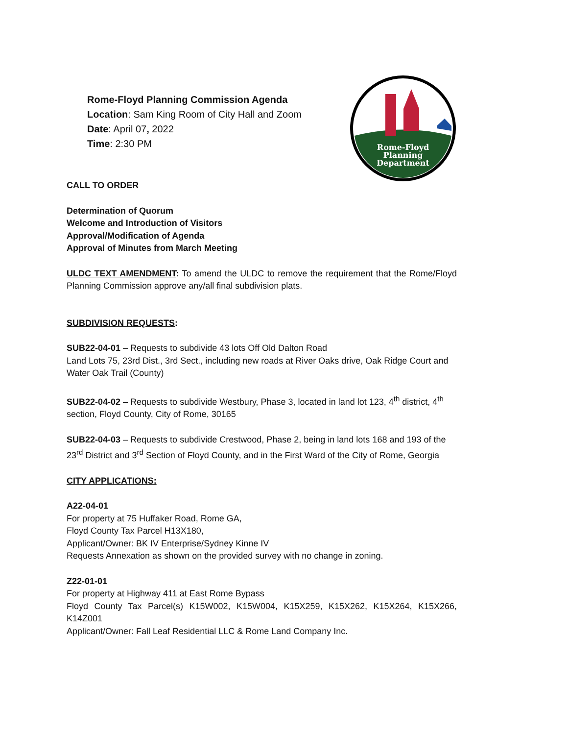Rome-Floyd Planning Commission Agenda
Location: Sam King Room of City Hall and Zoom
Date: April 07, 2022
Time: 2:30 PM
Rome-Floyd
Planning
Department
CALL TO ORDER
Determination of Quorum
Welcome and Introduction of Visitors
Approval/Modification of Agenda
Approval of Minutes from March Meeting
ULDC TEXT AMENDMENT: To amend the ULDC to remove the requirement that the Rome/Floyd Planning Commission approve any/all final subdivision plats.
SUBDIVISION REQUESTS:
SUB22-04-01 – Requests to subdivide 43 lots Off Old Dalton Road
Land Lots 75, 23rd Dist., 3rd Sect., including new roads at River Oaks drive, Oak Ridge Court and Water Oak Trail (County)
SUB22-04-02 – Requests to subdivide Westbury, Phase 3, located in land lot 123, 4<sup>th</sup> district, 4<sup>th</sup> section, Floyd County, City of Rome, 30165
SUB22-04-03 – Requests to subdivide Crestwood, Phase 2, being in land lots 168 and 193 of the 23<sup>rd</sup> District and 3<sup>rd</sup> Section of Floyd County, and in the First Ward of the City of Rome, Georgia
CITY APPLICATIONS:
A22-04-01
For property at 75 Huffaker Road, Rome GA,
Floyd County Tax Parcel H13X180,
Applicant/Owner: BK IV Enterprise/Sydney Kinne IV
Requests Annexation as shown on the provided survey with no change in zoning.
Z22-01-01
For property at Highway 411 at East Rome Bypass
Floyd County Tax Parcel(s) K15W002, K15W004, K15X259, K15X262, K15X264, K15X266, K14Z001
Applicant/Owner: Fall Leaf Residential LLC & Rome Land Company Inc.